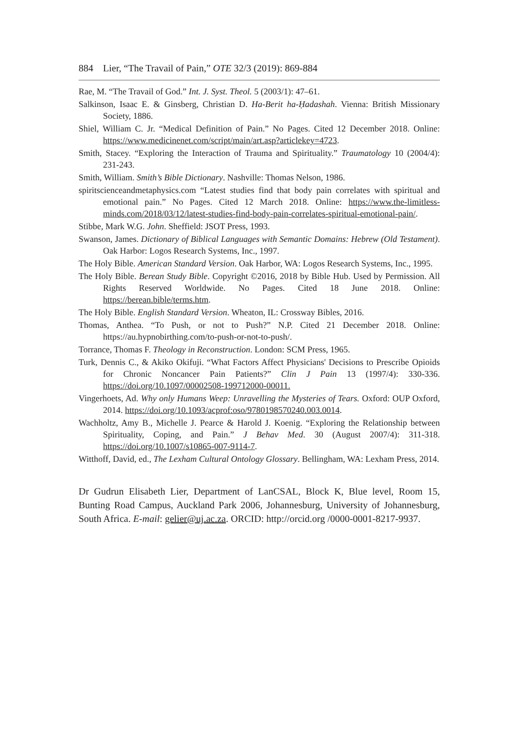884 Lier, “The Travail of Pain,” OTE 32/3 (2019): 869-884
Rae, M. “The Travail of God.” Int. J. Syst. Theol. 5 (2003/1): 47–61.
Salkinson, Isaac E. & Ginsberg, Christian D. Ha-Berit ha-Ḥadashah. Vienna: British Missionary Society, 1886.
Shiel, William C. Jr. “Medical Definition of Pain.” No Pages. Cited 12 December 2018. Online: https://www.medicinenet.com/script/main/art.asp?articlekey=4723.
Smith, Stacey. “Exploring the Interaction of Trauma and Spirituality.” Traumatology 10 (2004/4): 231-243.
Smith, William. Smith’s Bible Dictionary. Nashville: Thomas Nelson, 1986.
spiritscienceandmetaphysics.com “Latest studies find that body pain correlates with spiritual and emotional pain.” No Pages. Cited 12 March 2018. Online: https://www.the-limitless-minds.com/2018/03/12/latest-studies-find-body-pain-correlates-spiritual-emotional-pain/.
Stibbe, Mark W.G. John. Sheffield: JSOT Press, 1993.
Swanson, James. Dictionary of Biblical Languages with Semantic Domains: Hebrew (Old Testament). Oak Harbor: Logos Research Systems, Inc., 1997.
The Holy Bible. American Standard Version. Oak Harbor, WA: Logos Research Systems, Inc., 1995.
The Holy Bible. Berean Study Bible. Copyright ©2016, 2018 by Bible Hub. Used by Permission. All Rights Reserved Worldwide. No Pages. Cited 18 June 2018. Online: https://berean.bible/terms.htm.
The Holy Bible. English Standard Version. Wheaton, IL: Crossway Bibles, 2016.
Thomas, Anthea. “To Push, or not to Push?” N.P. Cited 21 December 2018. Online: https://au.hypnobirthing.com/to-push-or-not-to-push/.
Torrance, Thomas F. Theology in Reconstruction. London: SCM Press, 1965.
Turk, Dennis C., & Akiko Okifuji. “What Factors Affect Physicians' Decisions to Prescribe Opioids for Chronic Noncancer Pain Patients?” Clin J Pain 13 (1997/4): 330-336. https://doi.org/10.1097/00002508-199712000-00011.
Vingerhoets, Ad. Why only Humans Weep: Unravelling the Mysteries of Tears. Oxford: OUP Oxford, 2014. https://doi.org/10.1093/acprof:oso/9780198570240.003.0014.
Wachholtz, Amy B., Michelle J. Pearce & Harold J. Koenig. “Exploring the Relationship between Spirituality, Coping, and Pain.” J Behav Med. 30 (August 2007/4): 311-318. https://doi.org/10.1007/s10865-007-9114-7.
Witthoff, David, ed., The Lexham Cultural Ontology Glossary. Bellingham, WA: Lexham Press, 2014.
Dr Gudrun Elisabeth Lier, Department of LanCSAL, Block K, Blue level, Room 15, Bunting Road Campus, Auckland Park 2006, Johannesburg, University of Johannesburg, South Africa. E-mail: gelier@uj.ac.za. ORCID: http://orcid.org /0000-0001-8217-9937.